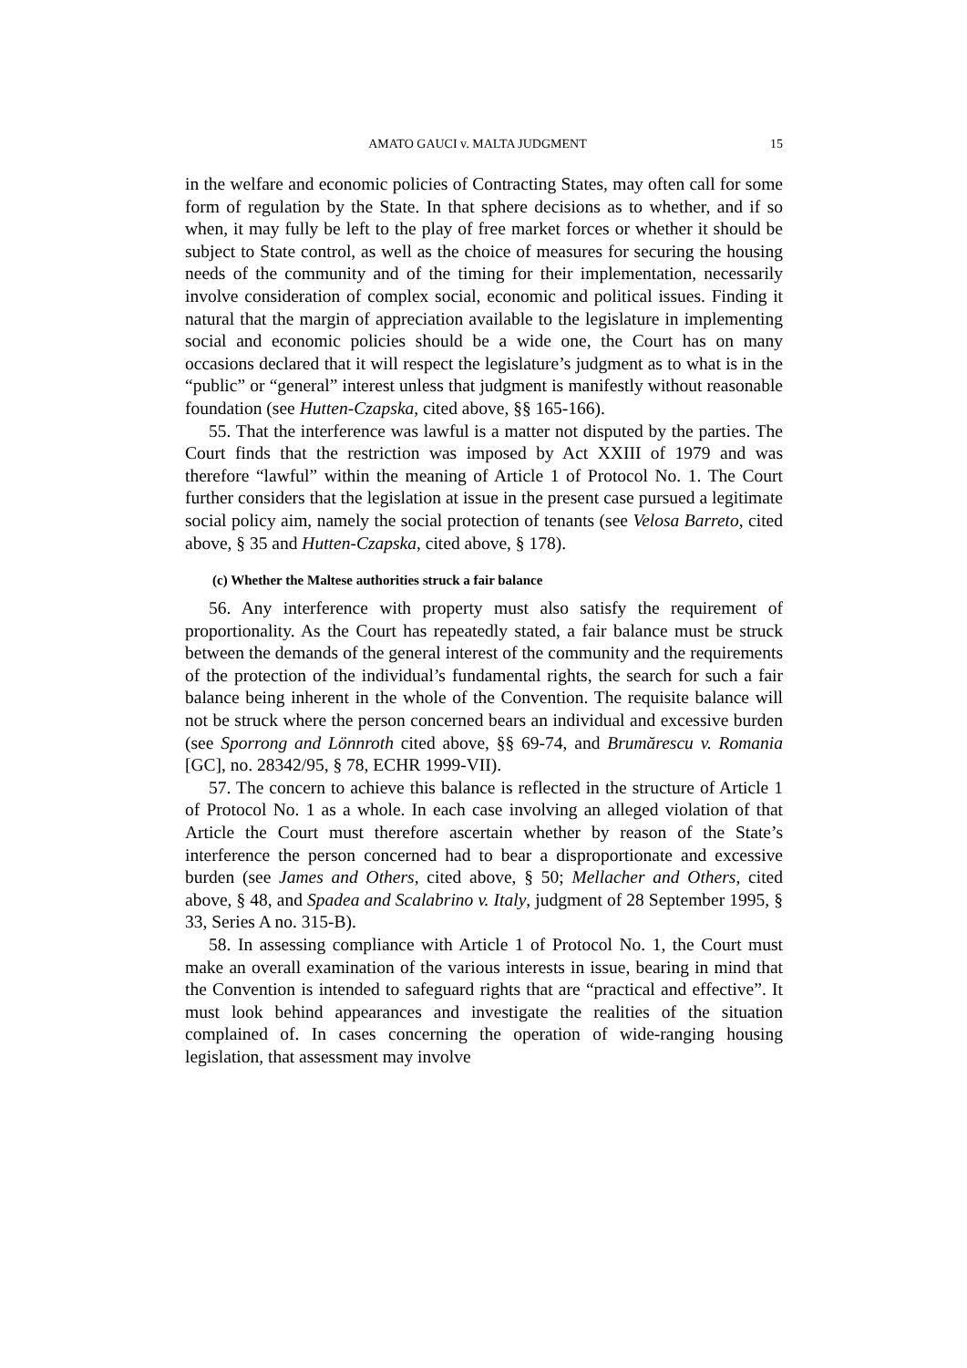AMATO GAUCI v. MALTA JUDGMENT 15
in the welfare and economic policies of Contracting States, may often call for some form of regulation by the State. In that sphere decisions as to whether, and if so when, it may fully be left to the play of free market forces or whether it should be subject to State control, as well as the choice of measures for securing the housing needs of the community and of the timing for their implementation, necessarily involve consideration of complex social, economic and political issues. Finding it natural that the margin of appreciation available to the legislature in implementing social and economic policies should be a wide one, the Court has on many occasions declared that it will respect the legislature’s judgment as to what is in the “public” or “general” interest unless that judgment is manifestly without reasonable foundation (see Hutten-Czapska, cited above, §§ 165-166).
55. That the interference was lawful is a matter not disputed by the parties. The Court finds that the restriction was imposed by Act XXIII of 1979 and was therefore “lawful” within the meaning of Article 1 of Protocol No. 1. The Court further considers that the legislation at issue in the present case pursued a legitimate social policy aim, namely the social protection of tenants (see Velosa Barreto, cited above, § 35 and Hutten-Czapska, cited above, § 178).
(c) Whether the Maltese authorities struck a fair balance
56. Any interference with property must also satisfy the requirement of proportionality. As the Court has repeatedly stated, a fair balance must be struck between the demands of the general interest of the community and the requirements of the protection of the individual’s fundamental rights, the search for such a fair balance being inherent in the whole of the Convention. The requisite balance will not be struck where the person concerned bears an individual and excessive burden (see Sporrong and Lönnroth cited above, §§ 69-74, and Brumărescu v. Romania [GC], no. 28342/95, § 78, ECHR 1999-VII).
57. The concern to achieve this balance is reflected in the structure of Article 1 of Protocol No. 1 as a whole. In each case involving an alleged violation of that Article the Court must therefore ascertain whether by reason of the State’s interference the person concerned had to bear a disproportionate and excessive burden (see James and Others, cited above, § 50; Mellacher and Others, cited above, § 48, and Spadea and Scalabrino v. Italy, judgment of 28 September 1995, § 33, Series A no. 315-B).
58. In assessing compliance with Article 1 of Protocol No. 1, the Court must make an overall examination of the various interests in issue, bearing in mind that the Convention is intended to safeguard rights that are “practical and effective”. It must look behind appearances and investigate the realities of the situation complained of. In cases concerning the operation of wide-ranging housing legislation, that assessment may involve